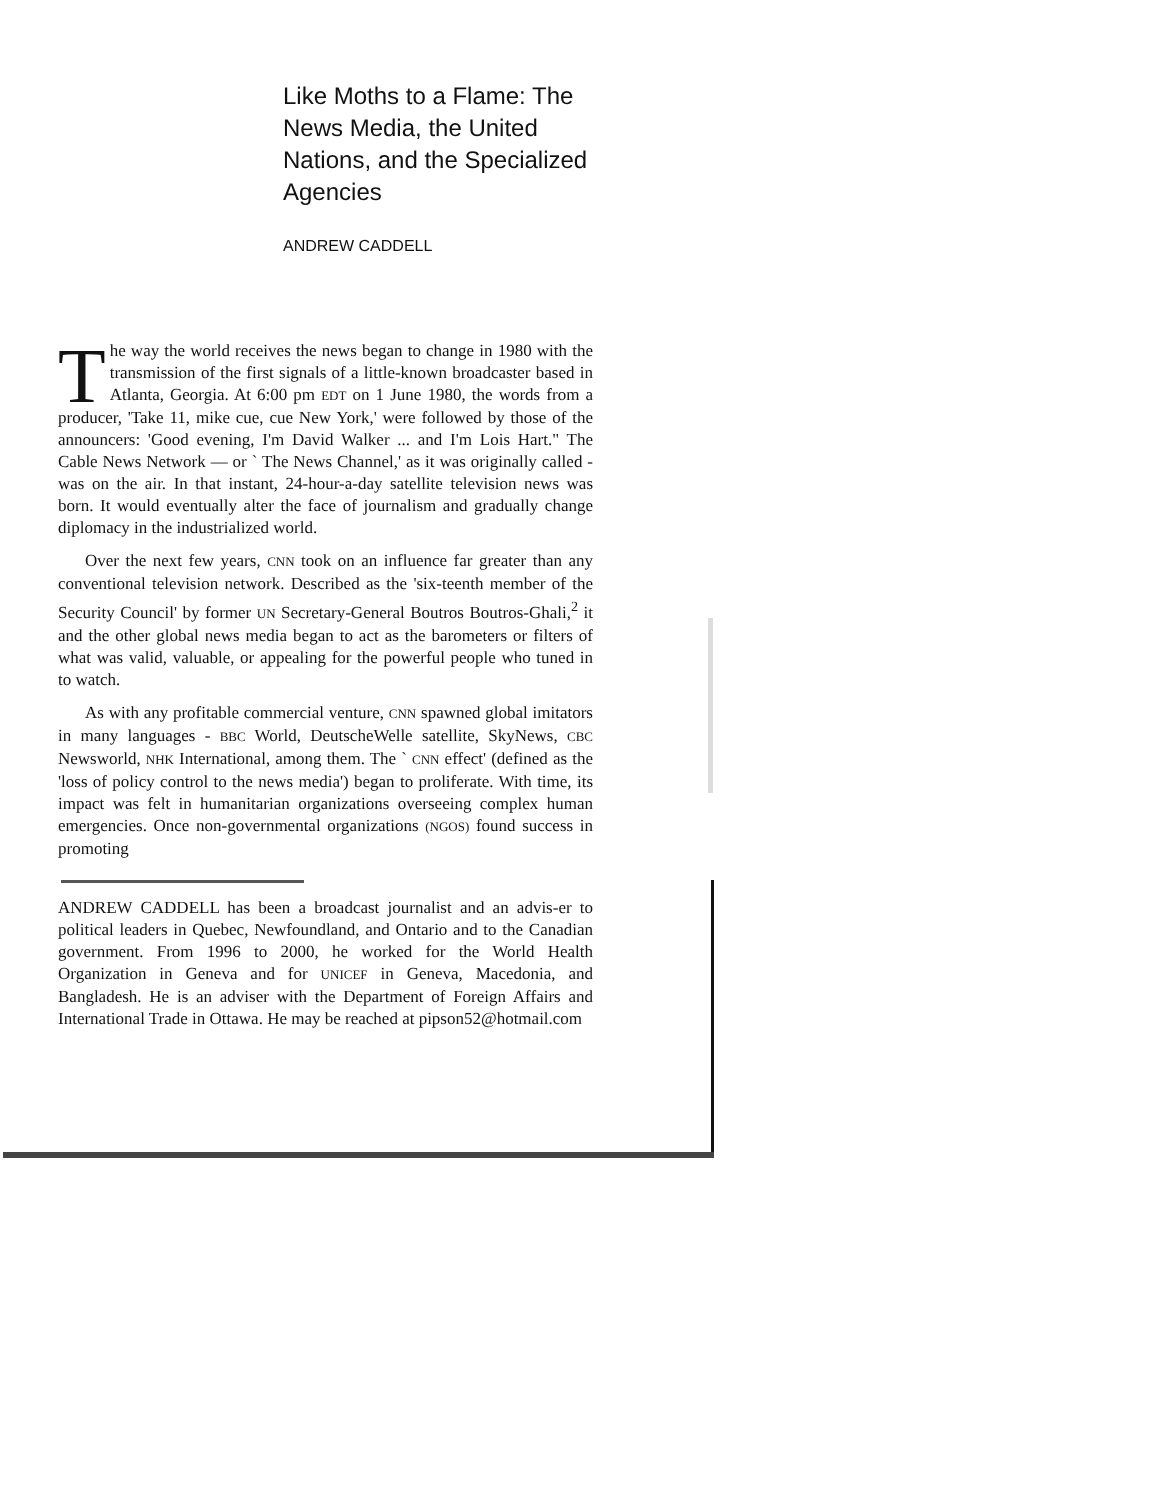Like Moths to a Flame: The News Media, the United Nations, and the Specialized Agencies
ANDREW CADDELL
The way the world receives the news began to change in 1980 with the transmission of the first signals of a little-known broadcaster based in Atlanta, Georgia. At 6:00 pm EDT on 1 June 1980, the words from a producer, 'Take 11, mike cue, cue New York,' were followed by those of the announcers: 'Good evening, I'm David Walker ... and I'm Lois Hart." The Cable News Network — or ` The News Channel,' as it was originally called - was on the air. In that instant, 24-hour-a-day satellite television news was born. It would eventually alter the face of journalism and gradually change diplomacy in the industrialized world.
Over the next few years, CNN took on an influence far greater than any conventional television network. Described as the 'six-teenth member of the Security Council' by former UN Secretary-General Boutros Boutros-Ghali,<sup>2</sup> it and the other global news media began to act as the barometers or filters of what was valid, valuable, or appealing for the powerful people who tuned in to watch.
As with any profitable commercial venture, CNN spawned global imitators in many languages - BBC World, DeutscheWelle satellite, SkyNews, CBC Newsworld, NHK International, among them. The ` CNN effect' (defined as the 'loss of policy control to the news media') began to proliferate. With time, its impact was felt in humanitarian organizations overseeing complex human emergencies. Once non-governmental organizations (NGOS) found success in promoting
ANDREW CADDELL has been a broadcast journalist and an advis-er to political leaders in Quebec, Newfoundland, and Ontario and to the Canadian government. From 1996 to 2000, he worked for the World Health Organization in Geneva and for UNICEF in Geneva, Macedonia, and Bangladesh. He is an adviser with the Department of Foreign Affairs and International Trade in Ottawa. He may be reached at pipson52@hotmail.com